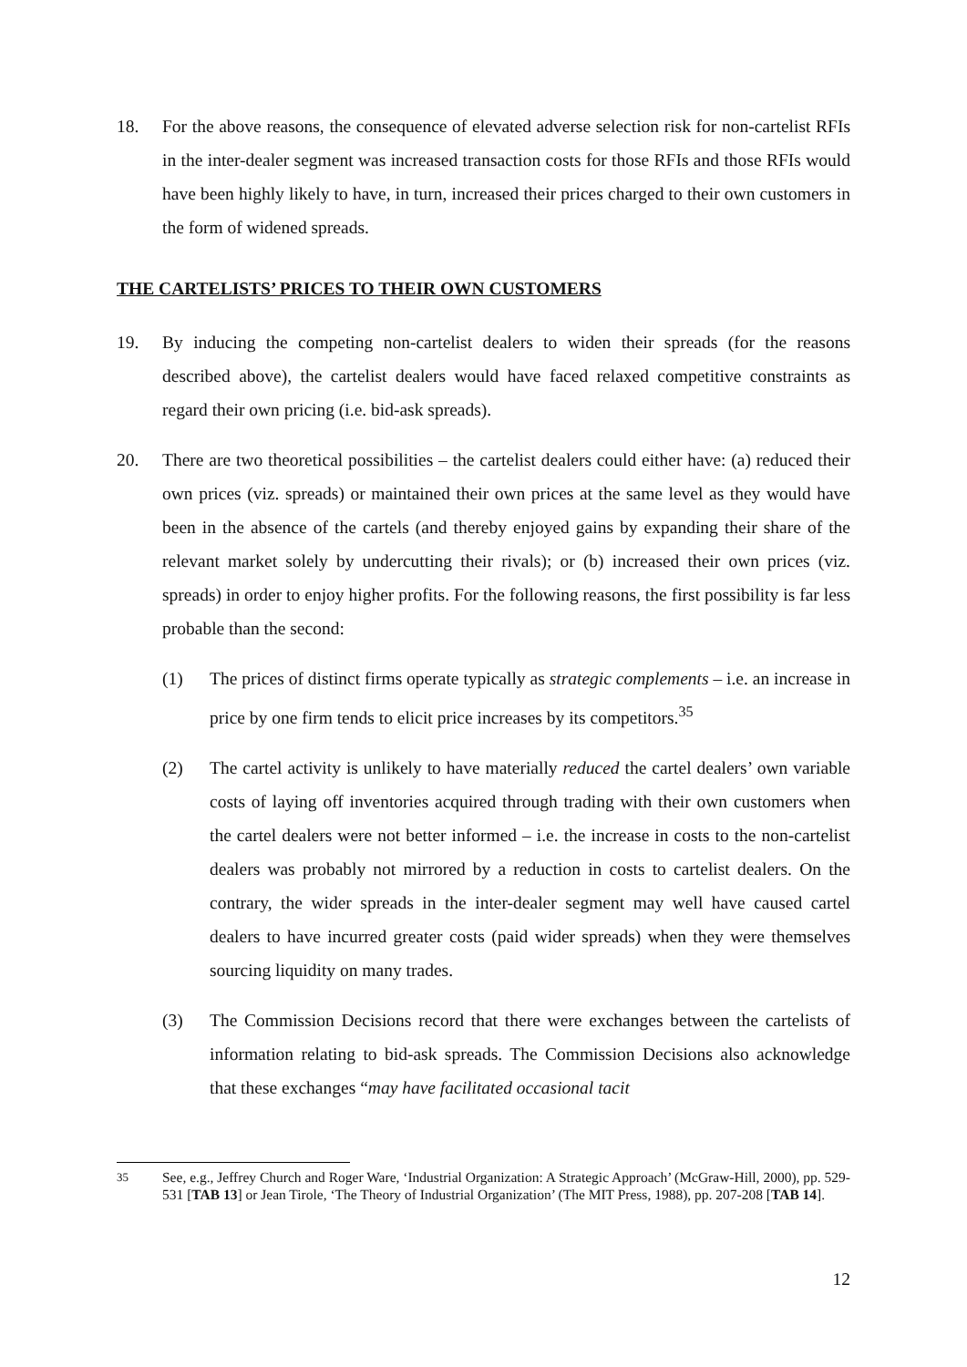18. For the above reasons, the consequence of elevated adverse selection risk for non-cartelist RFIs in the inter-dealer segment was increased transaction costs for those RFIs and those RFIs would have been highly likely to have, in turn, increased their prices charged to their own customers in the form of widened spreads.
THE CARTELISTS’ PRICES TO THEIR OWN CUSTOMERS
19. By inducing the competing non-cartelist dealers to widen their spreads (for the reasons described above), the cartelist dealers would have faced relaxed competitive constraints as regard their own pricing (i.e. bid-ask spreads).
20. There are two theoretical possibilities – the cartelist dealers could either have: (a) reduced their own prices (viz. spreads) or maintained their own prices at the same level as they would have been in the absence of the cartels (and thereby enjoyed gains by expanding their share of the relevant market solely by undercutting their rivals); or (b) increased their own prices (viz. spreads) in order to enjoy higher profits. For the following reasons, the first possibility is far less probable than the second:
(1) The prices of distinct firms operate typically as strategic complements – i.e. an increase in price by one firm tends to elicit price increases by its competitors.<sup>35</sup>
(2) The cartel activity is unlikely to have materially reduced the cartel dealers’ own variable costs of laying off inventories acquired through trading with their own customers when the cartel dealers were not better informed – i.e. the increase in costs to the non-cartelist dealers was probably not mirrored by a reduction in costs to cartelist dealers. On the contrary, the wider spreads in the inter-dealer segment may well have caused cartel dealers to have incurred greater costs (paid wider spreads) when they were themselves sourcing liquidity on many trades.
(3) The Commission Decisions record that there were exchanges between the cartelists of information relating to bid-ask spreads. The Commission Decisions also acknowledge that these exchanges “may have facilitated occasional tacit
<sup>35</sup> See, e.g., Jeffrey Church and Roger Ware, ‘Industrial Organization: A Strategic Approach’ (McGraw-Hill, 2000), pp. 529-531 [TAB 13] or Jean Tirole, ‘The Theory of Industrial Organization’ (The MIT Press, 1988), pp. 207-208 [TAB 14].
12